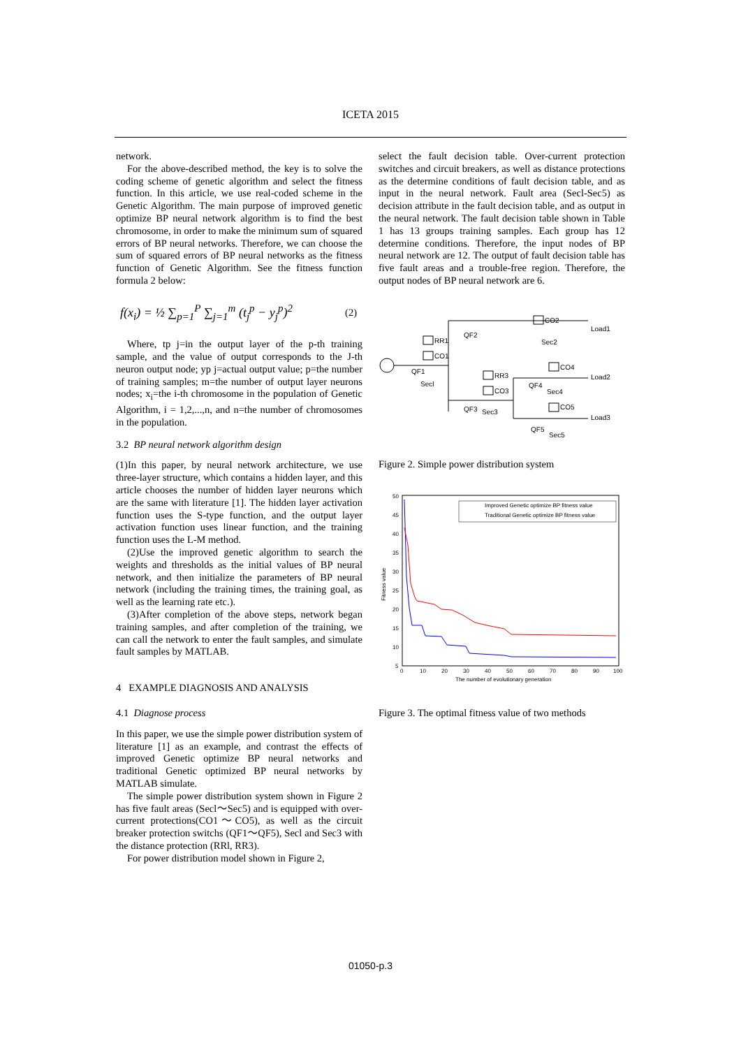ICETA 2015
network.
For the above-described method, the key is to solve the coding scheme of genetic algorithm and select the fitness function. In this article, we use real-coded scheme in the Genetic Algorithm. The main purpose of improved genetic optimize BP neural network algorithm is to find the best chromosome, in order to make the minimum sum of squared errors of BP neural networks. Therefore, we can choose the sum of squared errors of BP neural networks as the fitness function of Genetic Algorithm. See the fitness function formula 2 below:
f(x<sub>i</sub>) = ½ ∑<sub>p=1</sub><sup>P</sup> ∑<sub>j=1</sub><sup>m</sup> (t<sub>j</sub><sup>p</sup> − y<sub>j</sub><sup>p</sup>)<sup>2</sup> (2)
Where, tp j=in the output layer of the p-th training sample, and the value of output corresponds to the J-th neuron output node; yp j=actual output value; p=the number of training samples; m=the number of output layer neurons nodes; x<sub>i</sub>=the i-th chromosome in the population of Genetic Algorithm, i = 1,2,...,n, and n=the number of chromosomes in the population.
3.2 BP neural network algorithm design
(1)In this paper, by neural network architecture, we use three-layer structure, which contains a hidden layer, and this article chooses the number of hidden layer neurons which are the same with literature [1]. The hidden layer activation function uses the S-type function, and the output layer activation function uses linear function, and the training function uses the L-M method.
(2)Use the improved genetic algorithm to search the weights and thresholds as the initial values of BP neural network, and then initialize the parameters of BP neural network (including the training times, the training goal, as well as the learning rate etc.).
(3)After completion of the above steps, network began training samples, and after completion of the training, we can call the network to enter the fault samples, and simulate fault samples by MATLAB.
4 EXAMPLE DIAGNOSIS AND ANALYSIS
4.1 Diagnose process
In this paper, we use the simple power distribution system of literature [1] as an example, and contrast the effects of improved Genetic optimize BP neural networks and traditional Genetic optimized BP neural networks by MATLAB simulate.
The simple power distribution system shown in Figure 2 has five fault areas (Secl～Sec5) and is equipped with over-current protections(CO1～CO5), as well as the circuit breaker protection switchs (QF1～QF5), Secl and Sec3 with the distance protection (RRl, RR3).
For power distribution model shown in Figure 2,
select the fault decision table. Over-current protection switches and circuit breakers, as well as distance protections as the determine conditions of fault decision table, and as input in the neural network. Fault area (Secl-Sec5) as decision attribute in the fault decision table, and as output in the neural network. The fault decision table shown in Table 1 has 13 groups training samples. Each group has 12 determine conditions. Therefore, the input nodes of BP neural network are 12. The output of fault decision table has five fault areas and a trouble-free region. Therefore, the output nodes of BP neural network are 6.
RR1
CO1
QF1
RR3
CO3
QF3
CO2
QF2
Load1
CO4
QF4
Load2
CO5
QF5
Load3
Secl
Sec3
Sec2
Sec4
Sec5
Figure 2. Simple power distribution system
50
45
40
35
30
25
20
15
10
5
0
10
20
30
40
50
60
70
80
90
100
The number of evolutionary generation
Fitness value
Improved Genetic optimize BP fitness value
Traditional Genetic optimize BP fitness value
Figure 3. The optimal fitness value of two methods
01050-p.3